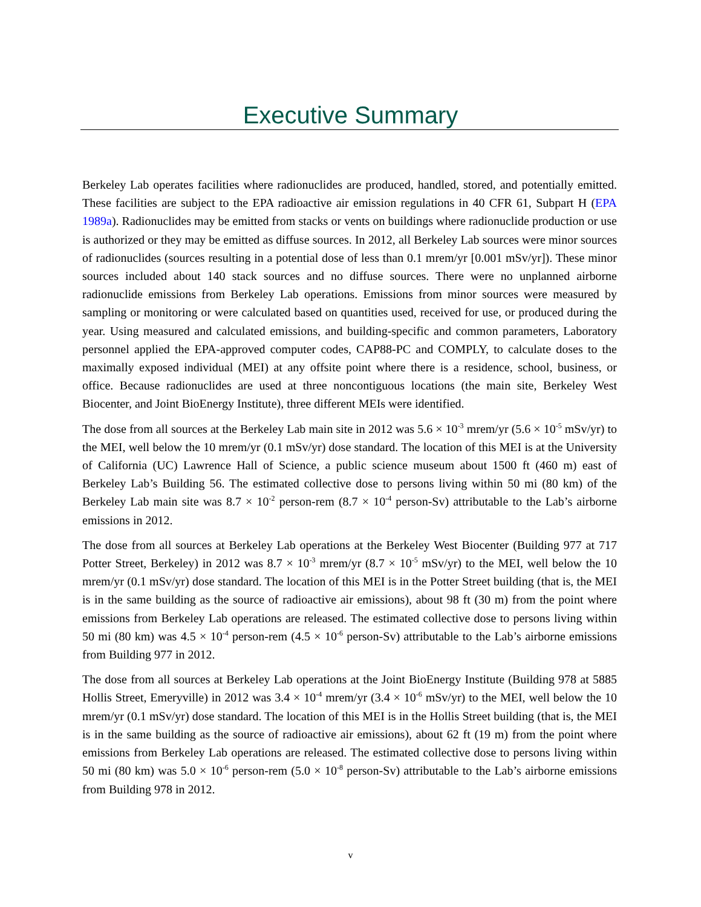Executive Summary
Berkeley Lab operates facilities where radionuclides are produced, handled, stored, and potentially emitted. These facilities are subject to the EPA radioactive air emission regulations in 40 CFR 61, Subpart H (EPA 1989a). Radionuclides may be emitted from stacks or vents on buildings where radionuclide production or use is authorized or they may be emitted as diffuse sources. In 2012, all Berkeley Lab sources were minor sources of radionuclides (sources resulting in a potential dose of less than 0.1 mrem/yr [0.001 mSv/yr]). These minor sources included about 140 stack sources and no diffuse sources. There were no unplanned airborne radionuclide emissions from Berkeley Lab operations. Emissions from minor sources were measured by sampling or monitoring or were calculated based on quantities used, received for use, or produced during the year. Using measured and calculated emissions, and building-specific and common parameters, Laboratory personnel applied the EPA-approved computer codes, CAP88-PC and COMPLY, to calculate doses to the maximally exposed individual (MEI) at any offsite point where there is a residence, school, business, or office. Because radionuclides are used at three noncontiguous locations (the main site, Berkeley West Biocenter, and Joint BioEnergy Institute), three different MEIs were identified.
The dose from all sources at the Berkeley Lab main site in 2012 was 5.6 × 10<sup>-3</sup> mrem/yr (5.6 × 10<sup>-5</sup> mSv/yr) to the MEI, well below the 10 mrem/yr (0.1 mSv/yr) dose standard. The location of this MEI is at the University of California (UC) Lawrence Hall of Science, a public science museum about 1500 ft (460 m) east of Berkeley Lab’s Building 56. The estimated collective dose to persons living within 50 mi (80 km) of the Berkeley Lab main site was 8.7 × 10<sup>-2</sup> person-rem (8.7 × 10<sup>-4</sup> person-Sv) attributable to the Lab’s airborne emissions in 2012.
The dose from all sources at Berkeley Lab operations at the Berkeley West Biocenter (Building 977 at 717 Potter Street, Berkeley) in 2012 was 8.7 × 10<sup>-3</sup> mrem/yr (8.7 × 10<sup>-5</sup> mSv/yr) to the MEI, well below the 10 mrem/yr (0.1 mSv/yr) dose standard. The location of this MEI is in the Potter Street building (that is, the MEI is in the same building as the source of radioactive air emissions), about 98 ft (30 m) from the point where emissions from Berkeley Lab operations are released. The estimated collective dose to persons living within 50 mi (80 km) was 4.5 × 10<sup>-4</sup> person-rem (4.5 × 10<sup>-6</sup> person-Sv) attributable to the Lab’s airborne emissions from Building 977 in 2012.
The dose from all sources at Berkeley Lab operations at the Joint BioEnergy Institute (Building 978 at 5885 Hollis Street, Emeryville) in 2012 was 3.4 × 10<sup>-4</sup> mrem/yr (3.4 × 10<sup>-6</sup> mSv/yr) to the MEI, well below the 10 mrem/yr (0.1 mSv/yr) dose standard. The location of this MEI is in the Hollis Street building (that is, the MEI is in the same building as the source of radioactive air emissions), about 62 ft (19 m) from the point where emissions from Berkeley Lab operations are released. The estimated collective dose to persons living within 50 mi (80 km) was 5.0 × 10<sup>-6</sup> person-rem (5.0 × 10<sup>-8</sup> person-Sv) attributable to the Lab’s airborne emissions from Building 978 in 2012.
v